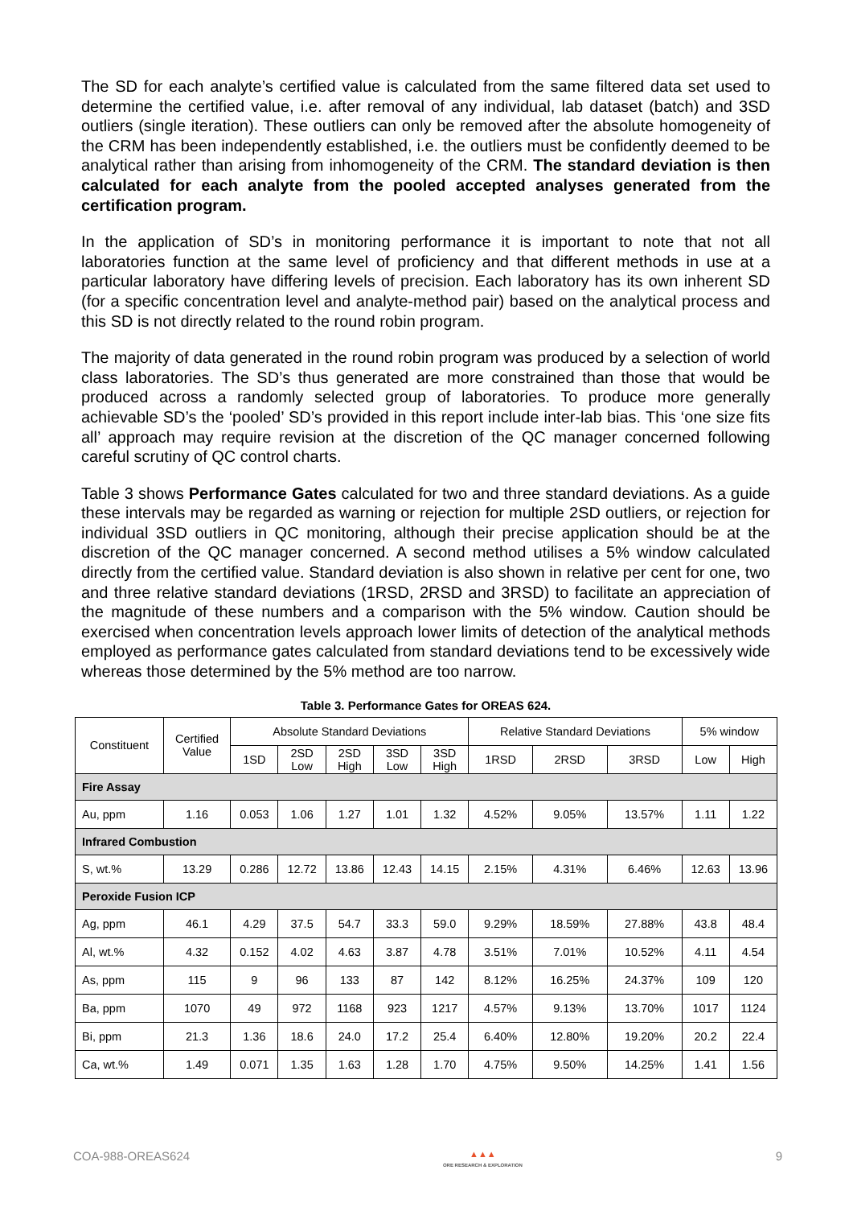The SD for each analyte’s certified value is calculated from the same filtered data set used to determine the certified value, i.e. after removal of any individual, lab dataset (batch) and 3SD outliers (single iteration). These outliers can only be removed after the absolute homogeneity of the CRM has been independently established, i.e. the outliers must be confidently deemed to be analytical rather than arising from inhomogeneity of the CRM. The standard deviation is then calculated for each analyte from the pooled accepted analyses generated from the certification program.
In the application of SD’s in monitoring performance it is important to note that not all laboratories function at the same level of proficiency and that different methods in use at a particular laboratory have differing levels of precision. Each laboratory has its own inherent SD (for a specific concentration level and analyte-method pair) based on the analytical process and this SD is not directly related to the round robin program.
The majority of data generated in the round robin program was produced by a selection of world class laboratories. The SD’s thus generated are more constrained than those that would be produced across a randomly selected group of laboratories. To produce more generally achievable SD’s the ‘pooled’ SD’s provided in this report include inter-lab bias. This ‘one size fits all’ approach may require revision at the discretion of the QC manager concerned following careful scrutiny of QC control charts.
Table 3 shows Performance Gates calculated for two and three standard deviations. As a guide these intervals may be regarded as warning or rejection for multiple 2SD outliers, or rejection for individual 3SD outliers in QC monitoring, although their precise application should be at the discretion of the QC manager concerned. A second method utilises a 5% window calculated directly from the certified value. Standard deviation is also shown in relative per cent for one, two and three relative standard deviations (1RSD, 2RSD and 3RSD) to facilitate an appreciation of the magnitude of these numbers and a comparison with the 5% window. Caution should be exercised when concentration levels approach lower limits of detection of the analytical methods employed as performance gates calculated from standard deviations tend to be excessively wide whereas those determined by the 5% method are too narrow.
Table 3. Performance Gates for OREAS 624.
| Constituent | Certified Value | Absolute Standard Deviations | | | | | Relative Standard Deviations | | | 5% window | |
| --- | --- | --- | --- | --- | --- | --- | --- | --- | --- | --- | --- |
| | | 1SD | 2SD Low | 2SD High | 3SD Low | 3SD High | 1RSD | 2RSD | 3RSD | Low | High |
| Fire Assay | | | | | | | | | | | |
| Au, ppm | 1.16 | 0.053 | 1.06 | 1.27 | 1.01 | 1.32 | 4.52% | 9.05% | 13.57% | 1.11 | 1.22 |
| Infrared Combustion | | | | | | | | | | | |
| S, wt.% | 13.29 | 0.286 | 12.72 | 13.86 | 12.43 | 14.15 | 2.15% | 4.31% | 6.46% | 12.63 | 13.96 |
| Peroxide Fusion ICP | | | | | | | | | | | |
| Ag, ppm | 46.1 | 4.29 | 37.5 | 54.7 | 33.3 | 59.0 | 9.29% | 18.59% | 27.88% | 43.8 | 48.4 |
| Al, wt.% | 4.32 | 0.152 | 4.02 | 4.63 | 3.87 | 4.78 | 3.51% | 7.01% | 10.52% | 4.11 | 4.54 |
| As, ppm | 115 | 9 | 96 | 133 | 87 | 142 | 8.12% | 16.25% | 24.37% | 109 | 120 |
| Ba, ppm | 1070 | 49 | 972 | 1168 | 923 | 1217 | 4.57% | 9.13% | 13.70% | 1017 | 1124 |
| Bi, ppm | 21.3 | 1.36 | 18.6 | 24.0 | 17.2 | 25.4 | 6.40% | 12.80% | 19.20% | 20.2 | 22.4 |
| Ca, wt.% | 1.49 | 0.071 | 1.35 | 1.63 | 1.28 | 1.70 | 4.75% | 9.50% | 14.25% | 1.41 | 1.56 |
COA-988-OREAS624 ▲▲▲
ORE RESEARCH & EXPLORATION 9